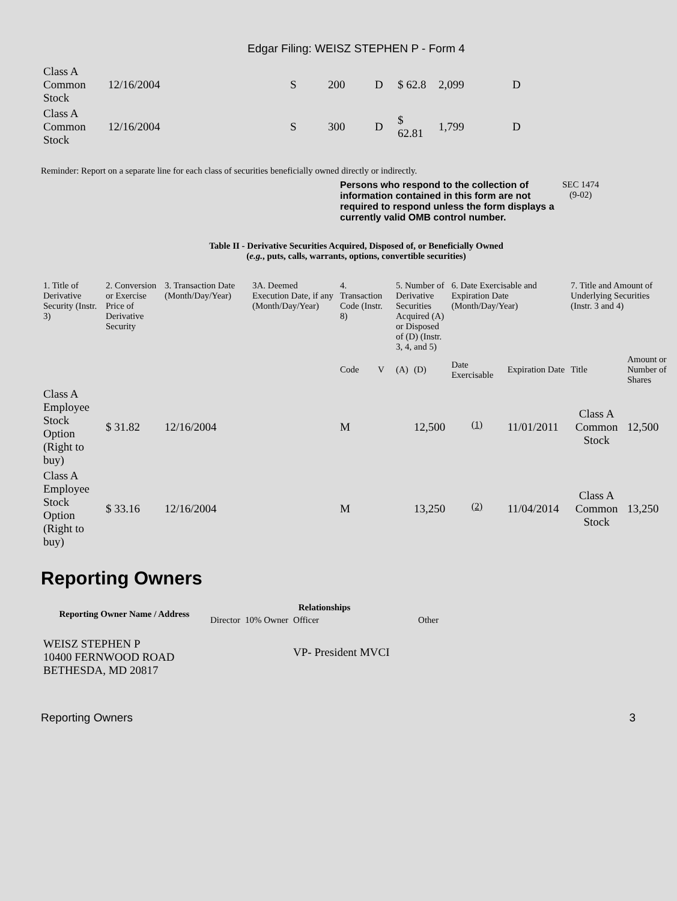Edgar Filing: WEISZ STEPHEN P - Form 4
| Class A Common Stock | 12/16/2004 | S | 200 | D | $ 62.8 | 2,099 | D |
| Class A Common Stock | 12/16/2004 | S | 300 | D | $ 62.81 | 1,799 | D |
Reminder: Report on a separate line for each class of securities beneficially owned directly or indirectly.
Persons who respond to the collection of information contained in this form are not required to respond unless the form displays a currently valid OMB control number.
SEC 1474
(9-02)
Table II - Derivative Securities Acquired, Disposed of, or Beneficially Owned
(e.g., puts, calls, warrants, options, convertible securities)
| 1. Title of Derivative Security (Instr. 3) | 2. Conversion or Exercise Price of Derivative Security | 3. Transaction Date (Month/Day/Year) | 3A. Deemed Execution Date, if any (Month/Day/Year) | 4. Transaction Code (Instr. 8) | | 5. Number of Derivative Securities Acquired (A) or Disposed of (D) (Instr. 3, 4, and 5) | | 6. Date Exercisable and Expiration Date (Month/Day/Year) | | 7. Title and Amount of Underlying Securities (Instr. 3 and 4) | |
| | | | | Code | V | (A) | (D) | Date Exercisable | Expiration Date | Title | Amount or Number of Shares |
| Class A Employee Stock Option (Right to buy) | $ 31.82 | 12/16/2004 | | M | | | 12,500 | <sup>(1)</sup> | 11/01/2011 | Class A Common Stock | 12,500 |
| Class A Employee Stock Option (Right to buy) | $ 33.16 | 12/16/2004 | | M | | | 13,250 | <sup>(2)</sup> | 11/04/2014 | Class A Common Stock | 13,250 |
Reporting Owners
| Reporting Owner Name / Address | Relationships | | | |
| --- | --- | --- | --- | --- |
| | Director | 10% Owner | Officer | Other |
| WEISZ STEPHEN P 10400 FERNWOOD ROAD BETHESDA, MD 20817 | | | VP- President MVCI | |
Reporting Owners 3